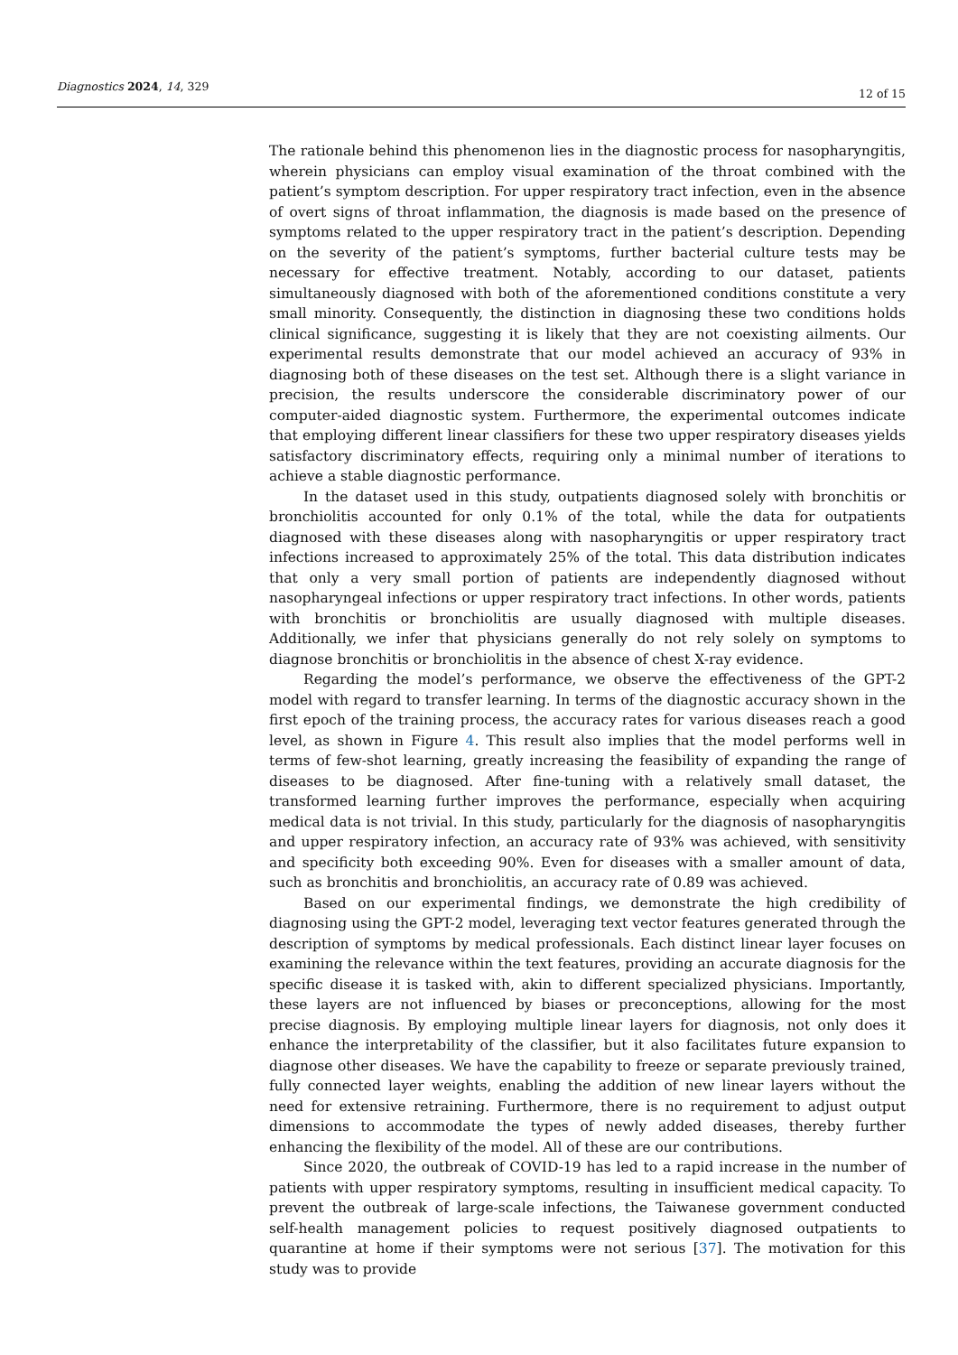Diagnostics 2024, 14, 329 12 of 15
The rationale behind this phenomenon lies in the diagnostic process for nasopharyngitis, wherein physicians can employ visual examination of the throat combined with the patient’s symptom description. For upper respiratory tract infection, even in the absence of overt signs of throat inflammation, the diagnosis is made based on the presence of symptoms related to the upper respiratory tract in the patient’s description. Depending on the severity of the patient’s symptoms, further bacterial culture tests may be necessary for effective treatment. Notably, according to our dataset, patients simultaneously diagnosed with both of the aforementioned conditions constitute a very small minority. Consequently, the distinction in diagnosing these two conditions holds clinical significance, suggesting it is likely that they are not coexisting ailments. Our experimental results demonstrate that our model achieved an accuracy of 93% in diagnosing both of these diseases on the test set. Although there is a slight variance in precision, the results underscore the considerable discriminatory power of our computer-aided diagnostic system. Furthermore, the experimental outcomes indicate that employing different linear classifiers for these two upper respiratory diseases yields satisfactory discriminatory effects, requiring only a minimal number of iterations to achieve a stable diagnostic performance.
In the dataset used in this study, outpatients diagnosed solely with bronchitis or bronchiolitis accounted for only 0.1% of the total, while the data for outpatients diagnosed with these diseases along with nasopharyngitis or upper respiratory tract infections increased to approximately 25% of the total. This data distribution indicates that only a very small portion of patients are independently diagnosed without nasopharyngeal infections or upper respiratory tract infections. In other words, patients with bronchitis or bronchiolitis are usually diagnosed with multiple diseases. Additionally, we infer that physicians generally do not rely solely on symptoms to diagnose bronchitis or bronchiolitis in the absence of chest X-ray evidence.
Regarding the model’s performance, we observe the effectiveness of the GPT-2 model with regard to transfer learning. In terms of the diagnostic accuracy shown in the first epoch of the training process, the accuracy rates for various diseases reach a good level, as shown in Figure 4. This result also implies that the model performs well in terms of few-shot learning, greatly increasing the feasibility of expanding the range of diseases to be diagnosed. After fine-tuning with a relatively small dataset, the transformed learning further improves the performance, especially when acquiring medical data is not trivial. In this study, particularly for the diagnosis of nasopharyngitis and upper respiratory infection, an accuracy rate of 93% was achieved, with sensitivity and specificity both exceeding 90%. Even for diseases with a smaller amount of data, such as bronchitis and bronchiolitis, an accuracy rate of 0.89 was achieved.
Based on our experimental findings, we demonstrate the high credibility of diagnosing using the GPT-2 model, leveraging text vector features generated through the description of symptoms by medical professionals. Each distinct linear layer focuses on examining the relevance within the text features, providing an accurate diagnosis for the specific disease it is tasked with, akin to different specialized physicians. Importantly, these layers are not influenced by biases or preconceptions, allowing for the most precise diagnosis. By employing multiple linear layers for diagnosis, not only does it enhance the interpretability of the classifier, but it also facilitates future expansion to diagnose other diseases. We have the capability to freeze or separate previously trained, fully connected layer weights, enabling the addition of new linear layers without the need for extensive retraining. Furthermore, there is no requirement to adjust output dimensions to accommodate the types of newly added diseases, thereby further enhancing the flexibility of the model. All of these are our contributions.
Since 2020, the outbreak of COVID-19 has led to a rapid increase in the number of patients with upper respiratory symptoms, resulting in insufficient medical capacity. To prevent the outbreak of large-scale infections, the Taiwanese government conducted self-health management policies to request positively diagnosed outpatients to quarantine at home if their symptoms were not serious [37]. The motivation for this study was to provide